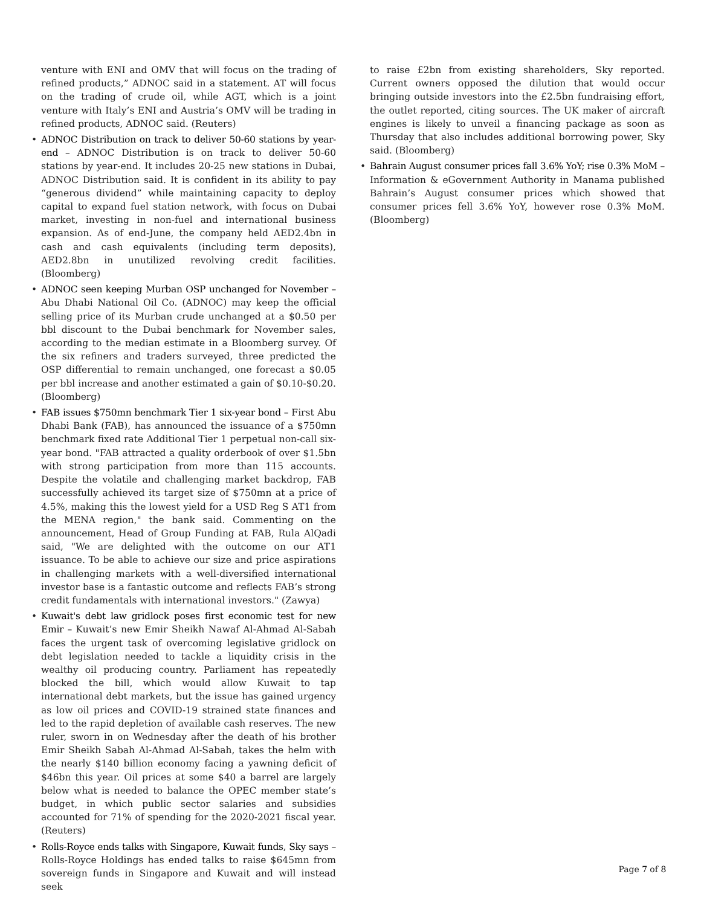venture with ENI and OMV that will focus on the trading of refined products,” ADNOC said in a statement. AT will focus on the trading of crude oil, while AGT, which is a joint venture with Italy’s ENI and Austria’s OMV will be trading in refined products, ADNOC said. (Reuters)
ADNOC Distribution on track to deliver 50-60 stations by year-end – ADNOC Distribution is on track to deliver 50-60 stations by year-end. It includes 20-25 new stations in Dubai, ADNOC Distribution said. It is confident in its ability to pay “generous dividend” while maintaining capacity to deploy capital to expand fuel station network, with focus on Dubai market, investing in non-fuel and international business expansion. As of end-June, the company held AED2.4bn in cash and cash equivalents (including term deposits), AED2.8bn in unutilized revolving credit facilities. (Bloomberg)
ADNOC seen keeping Murban OSP unchanged for November – Abu Dhabi National Oil Co. (ADNOC) may keep the official selling price of its Murban crude unchanged at a $0.50 per bbl discount to the Dubai benchmark for November sales, according to the median estimate in a Bloomberg survey. Of the six refiners and traders surveyed, three predicted the OSP differential to remain unchanged, one forecast a $0.05 per bbl increase and another estimated a gain of $0.10-$0.20. (Bloomberg)
FAB issues $750mn benchmark Tier 1 six-year bond – First Abu Dhabi Bank (FAB), has announced the issuance of a $750mn benchmark fixed rate Additional Tier 1 perpetual non-call six-year bond. "FAB attracted a quality orderbook of over $1.5bn with strong participation from more than 115 accounts. Despite the volatile and challenging market backdrop, FAB successfully achieved its target size of $750mn at a price of 4.5%, making this the lowest yield for a USD Reg S AT1 from the MENA region," the bank said. Commenting on the announcement, Head of Group Funding at FAB, Rula AlQadi said, "We are delighted with the outcome on our AT1 issuance. To be able to achieve our size and price aspirations in challenging markets with a well-diversified international investor base is a fantastic outcome and reflects FAB’s strong credit fundamentals with international investors." (Zawya)
Kuwait's debt law gridlock poses first economic test for new Emir – Kuwait’s new Emir Sheikh Nawaf Al-Ahmad Al-Sabah faces the urgent task of overcoming legislative gridlock on debt legislation needed to tackle a liquidity crisis in the wealthy oil producing country. Parliament has repeatedly blocked the bill, which would allow Kuwait to tap international debt markets, but the issue has gained urgency as low oil prices and COVID-19 strained state finances and led to the rapid depletion of available cash reserves. The new ruler, sworn in on Wednesday after the death of his brother Emir Sheikh Sabah Al-Ahmad Al-Sabah, takes the helm with the nearly $140 billion economy facing a yawning deficit of $46bn this year. Oil prices at some $40 a barrel are largely below what is needed to balance the OPEC member state’s budget, in which public sector salaries and subsidies accounted for 71% of spending for the 2020-2021 fiscal year. (Reuters)
Rolls-Royce ends talks with Singapore, Kuwait funds, Sky says – Rolls-Royce Holdings has ended talks to raise $645mn from sovereign funds in Singapore and Kuwait and will instead seek
to raise £2bn from existing shareholders, Sky reported. Current owners opposed the dilution that would occur bringing outside investors into the £2.5bn fundraising effort, the outlet reported, citing sources. The UK maker of aircraft engines is likely to unveil a financing package as soon as Thursday that also includes additional borrowing power, Sky said. (Bloomberg)
Bahrain August consumer prices fall 3.6% YoY; rise 0.3% MoM – Information & eGovernment Authority in Manama published Bahrain’s August consumer prices which showed that consumer prices fell 3.6% YoY, however rose 0.3% MoM. (Bloomberg)
Page 7 of 8